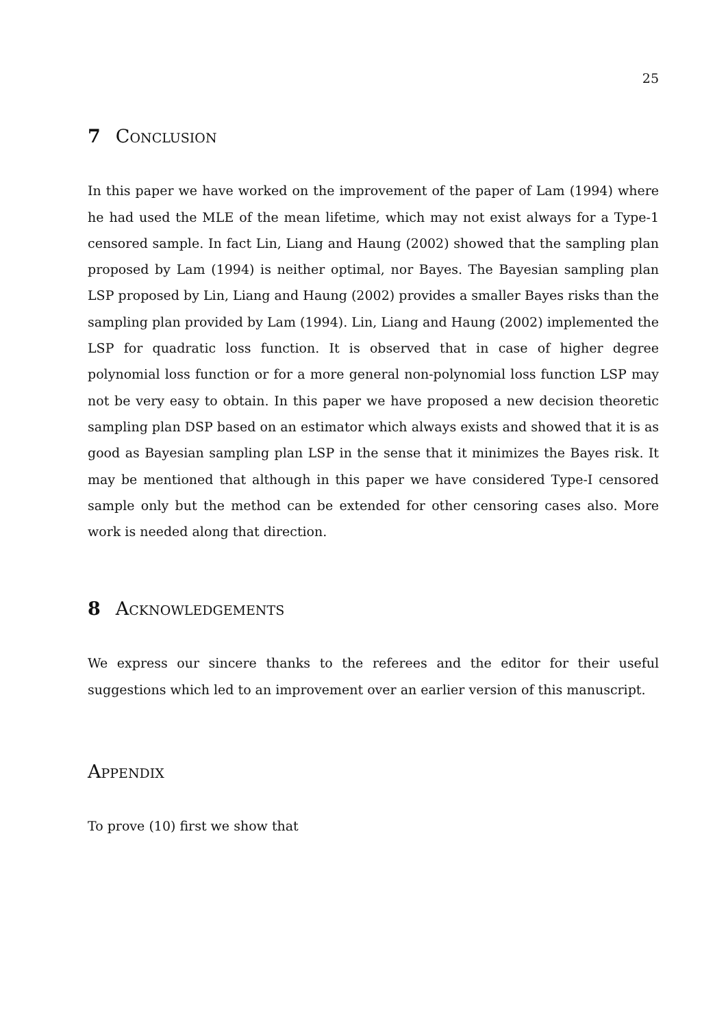25
7 Conclusion
In this paper we have worked on the improvement of the paper of Lam (1994) where he had used the MLE of the mean lifetime, which may not exist always for a Type-1 censored sample. In fact Lin, Liang and Haung (2002) showed that the sampling plan proposed by Lam (1994) is neither optimal, nor Bayes. The Bayesian sampling plan LSP proposed by Lin, Liang and Haung (2002) provides a smaller Bayes risks than the sampling plan provided by Lam (1994). Lin, Liang and Haung (2002) implemented the LSP for quadratic loss function. It is observed that in case of higher degree polynomial loss function or for a more general non-polynomial loss function LSP may not be very easy to obtain. In this paper we have proposed a new decision theoretic sampling plan DSP based on an estimator which always exists and showed that it is as good as Bayesian sampling plan LSP in the sense that it minimizes the Bayes risk. It may be mentioned that although in this paper we have considered Type-I censored sample only but the method can be extended for other censoring cases also. More work is needed along that direction.
8 Acknowledgements
We express our sincere thanks to the referees and the editor for their useful suggestions which led to an improvement over an earlier version of this manuscript.
Appendix
To prove (10) first we show that